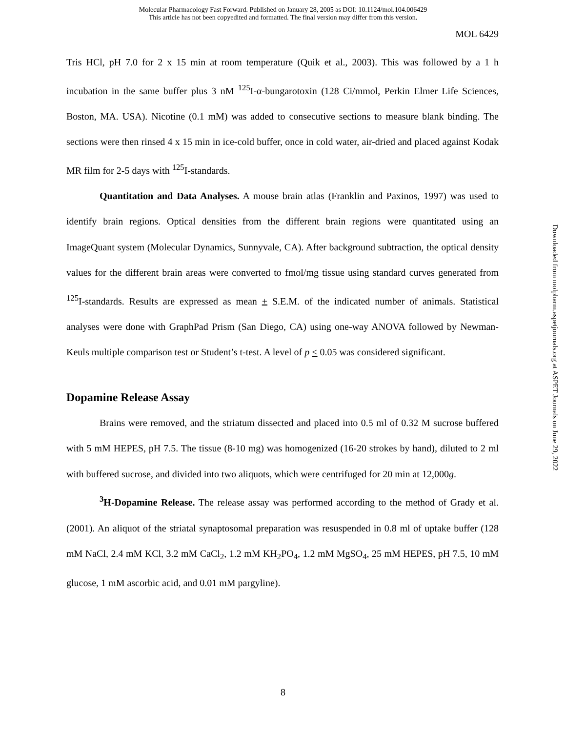Molecular Pharmacology Fast Forward. Published on January 28, 2005 as DOI: 10.1124/mol.104.006429
This article has not been copyedited and formatted. The final version may differ from this version.
MOL 6429
Tris HCl, pH 7.0 for 2 x 15 min at room temperature (Quik et al., 2003). This was followed by a 1 h incubation in the same buffer plus 3 nM <sup>125</sup>I-α-bungarotoxin (128 Ci/mmol, Perkin Elmer Life Sciences, Boston, MA. USA). Nicotine (0.1 mM) was added to consecutive sections to measure blank binding. The sections were then rinsed 4 x 15 min in ice-cold buffer, once in cold water, air-dried and placed against Kodak MR film for 2-5 days with <sup>125</sup>I-standards.
Quantitation and Data Analyses. A mouse brain atlas (Franklin and Paxinos, 1997) was used to identify brain regions. Optical densities from the different brain regions were quantitated using an ImageQuant system (Molecular Dynamics, Sunnyvale, CA). After background subtraction, the optical density values for the different brain areas were converted to fmol/mg tissue using standard curves generated from <sup>125</sup>I-standards. Results are expressed as mean + S.E.M. of the indicated number of animals. Statistical analyses were done with GraphPad Prism (San Diego, CA) using one-way ANOVA followed by Newman-Keuls multiple comparison test or Student’s t-test. A level of p < 0.05 was considered significant.
Dopamine Release Assay
Brains were removed, and the striatum dissected and placed into 0.5 ml of 0.32 M sucrose buffered with 5 mM HEPES, pH 7.5. The tissue (8-10 mg) was homogenized (16-20 strokes by hand), diluted to 2 ml with buffered sucrose, and divided into two aliquots, which were centrifuged for 20 min at 12,000g.
<sup>3</sup>H-Dopamine Release. The release assay was performed according to the method of Grady et al. (2001). An aliquot of the striatal synaptosomal preparation was resuspended in 0.8 ml of uptake buffer (128 mM NaCl, 2.4 mM KCl, 3.2 mM CaCl<sub>2</sub>, 1.2 mM KH<sub>2</sub>PO<sub>4</sub>, 1.2 mM MgSO<sub>4</sub>, 25 mM HEPES, pH 7.5, 10 mM glucose, 1 mM ascorbic acid, and 0.01 mM pargyline).
Downloaded from molpharm.aspetjournals.org at ASPET Journals on June 29, 2022
8